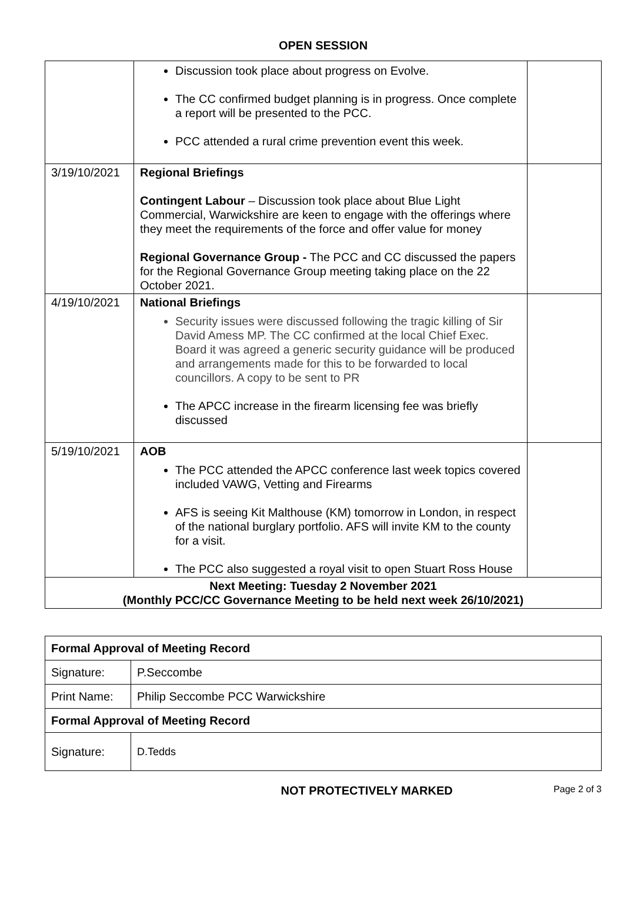OPEN SESSION
| | Discussion took place about progress on Evolve. The CC confirmed budget planning is in progress. Once complete a report will be presented to the PCC. PCC attended a rural crime prevention event this week. | |
| 3/19/10/2021 | Regional Briefings Contingent Labour – Discussion took place about Blue Light Commercial, Warwickshire are keen to engage with the offerings where they meet the requirements of the force and offer value for money Regional Governance Group - The PCC and CC discussed the papers for the Regional Governance Group meeting taking place on the 22 October 2021. | |
| 4/19/10/2021 | National Briefings Security issues were discussed following the tragic killing of Sir David Amess MP. The CC confirmed at the local Chief Exec. Board it was agreed a generic security guidance will be produced and arrangements made for this to be forwarded to local councillors. A copy to be sent to PR The APCC increase in the firearm licensing fee was briefly discussed | |
| 5/19/10/2021 | AOB The PCC attended the APCC conference last week topics covered included VAWG, Vetting and Firearms AFS is seeing Kit Malthouse (KM) tomorrow in London, in respect of the national burglary portfolio. AFS will invite KM to the county for a visit. The PCC also suggested a royal visit to open Stuart Ross House | |
| Next Meeting: Tuesday 2 November 2021 (Monthly PCC/CC Governance Meeting to be held next week 26/10/2021) | | |
| Formal Approval of Meeting Record | |
| Signature: | P.Seccombe |
| Print Name: | Philip Seccombe PCC Warwickshire |
| Formal Approval of Meeting Record | |
| Signature: | D.Tedds |
NOT PROTECTIVELY MARKED Page 2 of 3